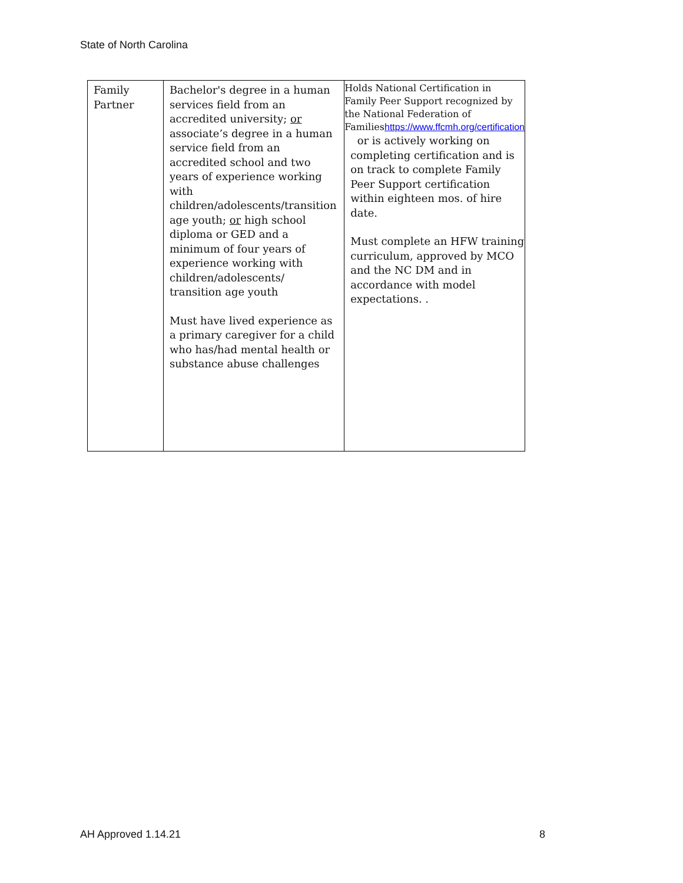State of North Carolina
| Family Partner | Bachelor's degree in a human services field from an accredited university; or associate’s degree in a human service field from an accredited school and two years of experience working with children/adolescents/transition age youth; or high school diploma or GED and a minimum of four years of experience working with children/adolescents/ transition age youth Must have lived experience as a primary caregiver for a child who has/had mental health or substance abuse challenges | Holds National Certification in Family Peer Support recognized by the National Federation of Families https://www.ffcmh.org/certification or is actively working on completing certification and is on track to complete Family Peer Support certification within eighteen mos. of hire date. Must complete an HFW training curriculum, approved by MCO and the NC DM and in accordance with model expectations. . |
AH Approved 1.14.21 8